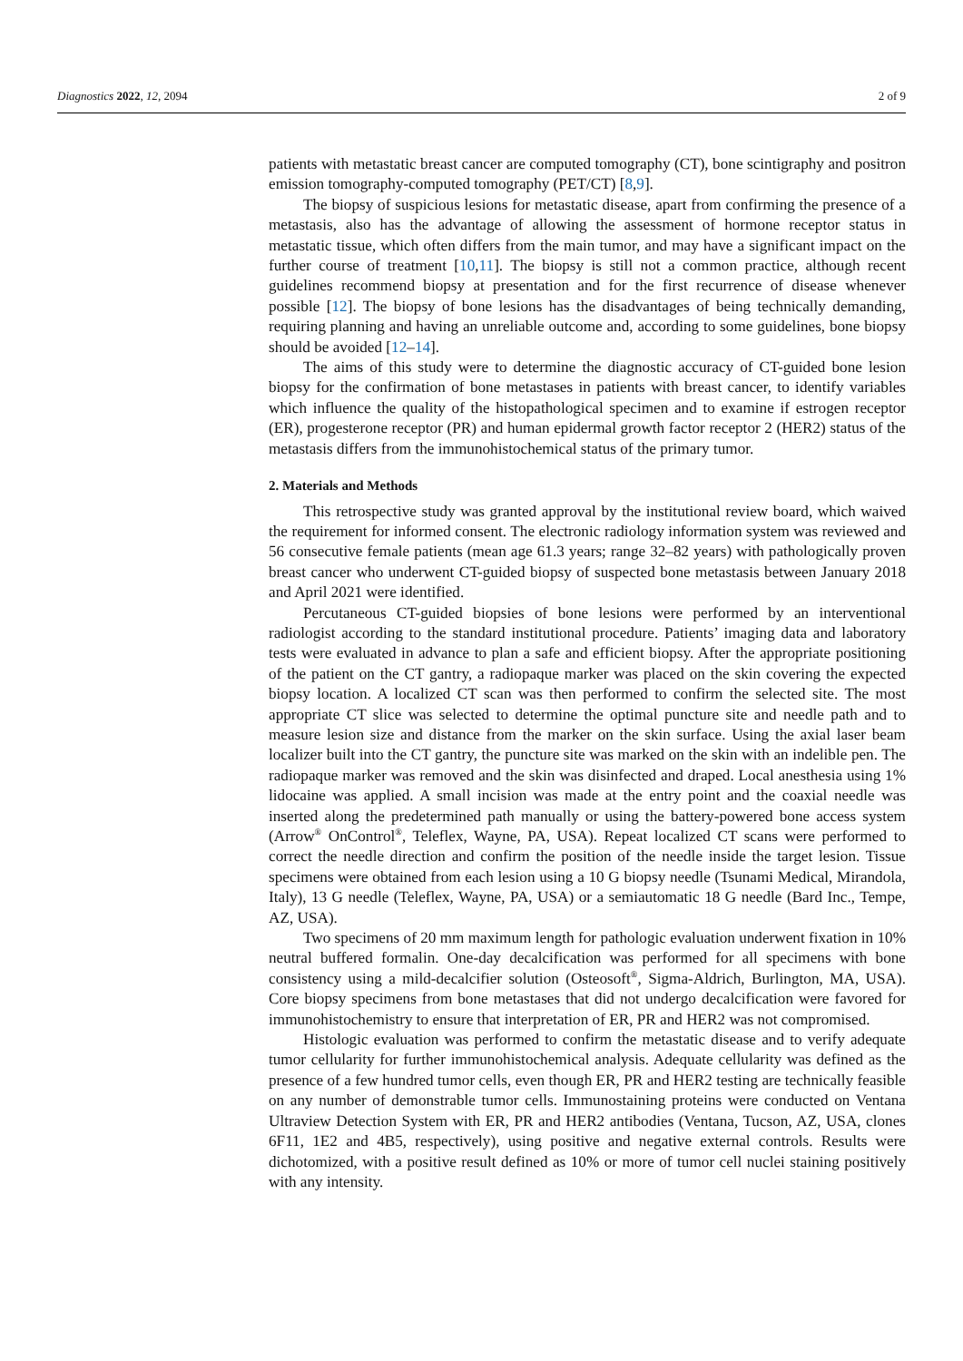Diagnostics 2022, 12, 2094 2 of 9
patients with metastatic breast cancer are computed tomography (CT), bone scintigraphy and positron emission tomography-computed tomography (PET/CT) [8,9].
The biopsy of suspicious lesions for metastatic disease, apart from confirming the presence of a metastasis, also has the advantage of allowing the assessment of hormone receptor status in metastatic tissue, which often differs from the main tumor, and may have a significant impact on the further course of treatment [10,11]. The biopsy is still not a common practice, although recent guidelines recommend biopsy at presentation and for the first recurrence of disease whenever possible [12]. The biopsy of bone lesions has the disadvantages of being technically demanding, requiring planning and having an unreliable outcome and, according to some guidelines, bone biopsy should be avoided [12–14].
The aims of this study were to determine the diagnostic accuracy of CT-guided bone lesion biopsy for the confirmation of bone metastases in patients with breast cancer, to identify variables which influence the quality of the histopathological specimen and to examine if estrogen receptor (ER), progesterone receptor (PR) and human epidermal growth factor receptor 2 (HER2) status of the metastasis differs from the immunohistochemical status of the primary tumor.
2. Materials and Methods
This retrospective study was granted approval by the institutional review board, which waived the requirement for informed consent. The electronic radiology information system was reviewed and 56 consecutive female patients (mean age 61.3 years; range 32–82 years) with pathologically proven breast cancer who underwent CT-guided biopsy of suspected bone metastasis between January 2018 and April 2021 were identified.
Percutaneous CT-guided biopsies of bone lesions were performed by an interventional radiologist according to the standard institutional procedure. Patients’ imaging data and laboratory tests were evaluated in advance to plan a safe and efficient biopsy. After the appropriate positioning of the patient on the CT gantry, a radiopaque marker was placed on the skin covering the expected biopsy location. A localized CT scan was then performed to confirm the selected site. The most appropriate CT slice was selected to determine the optimal puncture site and needle path and to measure lesion size and distance from the marker on the skin surface. Using the axial laser beam localizer built into the CT gantry, the puncture site was marked on the skin with an indelible pen. The radiopaque marker was removed and the skin was disinfected and draped. Local anesthesia using 1% lidocaine was applied. A small incision was made at the entry point and the coaxial needle was inserted along the predetermined path manually or using the battery-powered bone access system (Arrow<sup>®</sup> OnControl<sup>®</sup>, Teleflex, Wayne, PA, USA). Repeat localized CT scans were performed to correct the needle direction and confirm the position of the needle inside the target lesion. Tissue specimens were obtained from each lesion using a 10 G biopsy needle (Tsunami Medical, Mirandola, Italy), 13 G needle (Teleflex, Wayne, PA, USA) or a semiautomatic 18 G needle (Bard Inc., Tempe, AZ, USA).
Two specimens of 20 mm maximum length for pathologic evaluation underwent fixation in 10% neutral buffered formalin. One-day decalcification was performed for all specimens with bone consistency using a mild-decalcifier solution (Osteosoft<sup>®</sup>, Sigma-Aldrich, Burlington, MA, USA). Core biopsy specimens from bone metastases that did not undergo decalcification were favored for immunohistochemistry to ensure that interpretation of ER, PR and HER2 was not compromised.
Histologic evaluation was performed to confirm the metastatic disease and to verify adequate tumor cellularity for further immunohistochemical analysis. Adequate cellularity was defined as the presence of a few hundred tumor cells, even though ER, PR and HER2 testing are technically feasible on any number of demonstrable tumor cells. Immunostaining proteins were conducted on Ventana Ultraview Detection System with ER, PR and HER2 antibodies (Ventana, Tucson, AZ, USA, clones 6F11, 1E2 and 4B5, respectively), using positive and negative external controls. Results were dichotomized, with a positive result defined as 10% or more of tumor cell nuclei staining positively with any intensity.